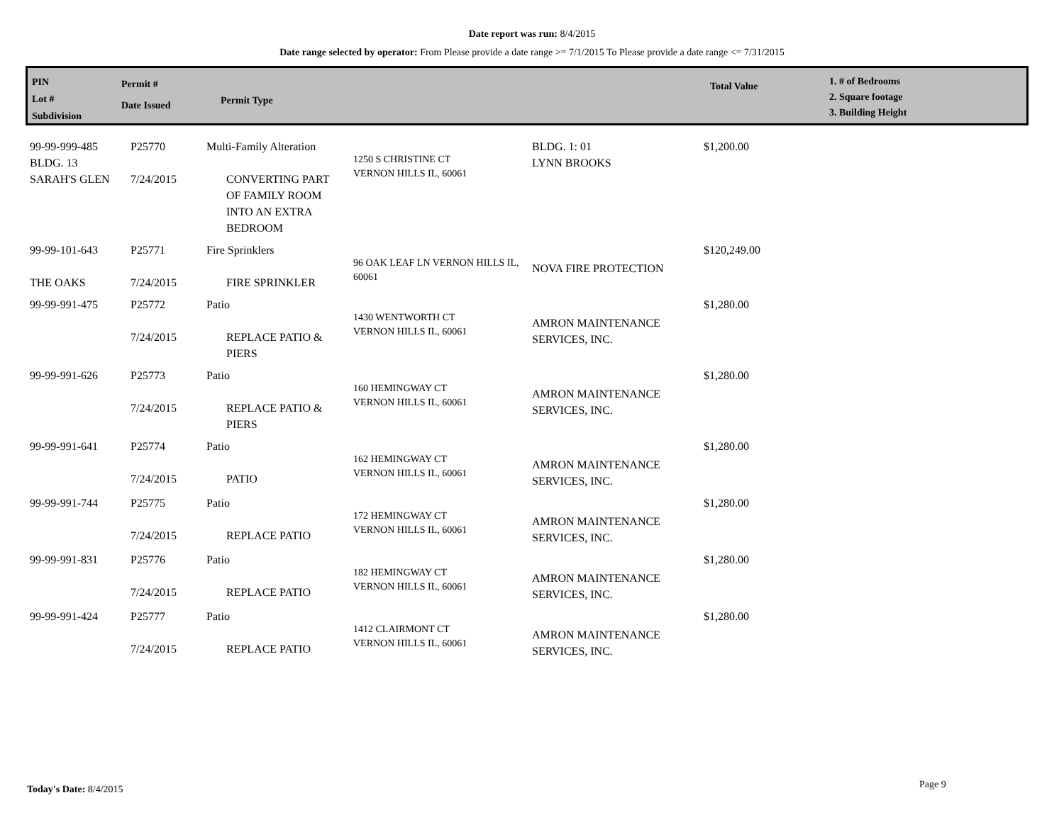Date report was run: 8/4/2015
Date range selected by operator: From Please provide a date range >= 7/1/2015 To Please provide a date range <= 7/31/2015
PIN
Lot #
Subdivision
Permit #
Date Issued
Permit Type
Total Value
1. # of Bedrooms
2. Square footage
3. Building Height
| 99-99-999-485 BLDG. 13 SARAH'S GLEN | P25770 7/24/2015 | Multi-Family Alteration CONVERTING PART OF FAMILY ROOM INTO AN EXTRA BEDROOM | 1250 S CHRISTINE CT VERNON HILLS IL, 60061 | BLDG. 1: 01 LYNN BROOKS | $1,200.00 |
| 99-99-101-643 THE OAKS | P25771 7/24/2015 | Fire Sprinklers FIRE SPRINKLER | 96 OAK LEAF LN VERNON HILLS IL, 60061 | NOVA FIRE PROTECTION | $120,249.00 |
| 99-99-991-475 | P25772 7/24/2015 | Patio REPLACE PATIO & PIERS | 1430 WENTWORTH CT VERNON HILLS IL, 60061 | AMRON MAINTENANCE SERVICES, INC. | $1,280.00 |
| 99-99-991-626 | P25773 7/24/2015 | Patio REPLACE PATIO & PIERS | 160 HEMINGWAY CT VERNON HILLS IL, 60061 | AMRON MAINTENANCE SERVICES, INC. | $1,280.00 |
| 99-99-991-641 | P25774 7/24/2015 | Patio PATIO | 162 HEMINGWAY CT VERNON HILLS IL, 60061 | AMRON MAINTENANCE SERVICES, INC. | $1,280.00 |
| 99-99-991-744 | P25775 7/24/2015 | Patio REPLACE PATIO | 172 HEMINGWAY CT VERNON HILLS IL, 60061 | AMRON MAINTENANCE SERVICES, INC. | $1,280.00 |
| 99-99-991-831 | P25776 7/24/2015 | Patio REPLACE PATIO | 182 HEMINGWAY CT VERNON HILLS IL, 60061 | AMRON MAINTENANCE SERVICES, INC. | $1,280.00 |
| 99-99-991-424 | P25777 7/24/2015 | Patio REPLACE PATIO | 1412 CLAIRMONT CT VERNON HILLS IL, 60061 | AMRON MAINTENANCE SERVICES, INC. | $1,280.00 |
Today's Date: 8/4/2015 Page 9